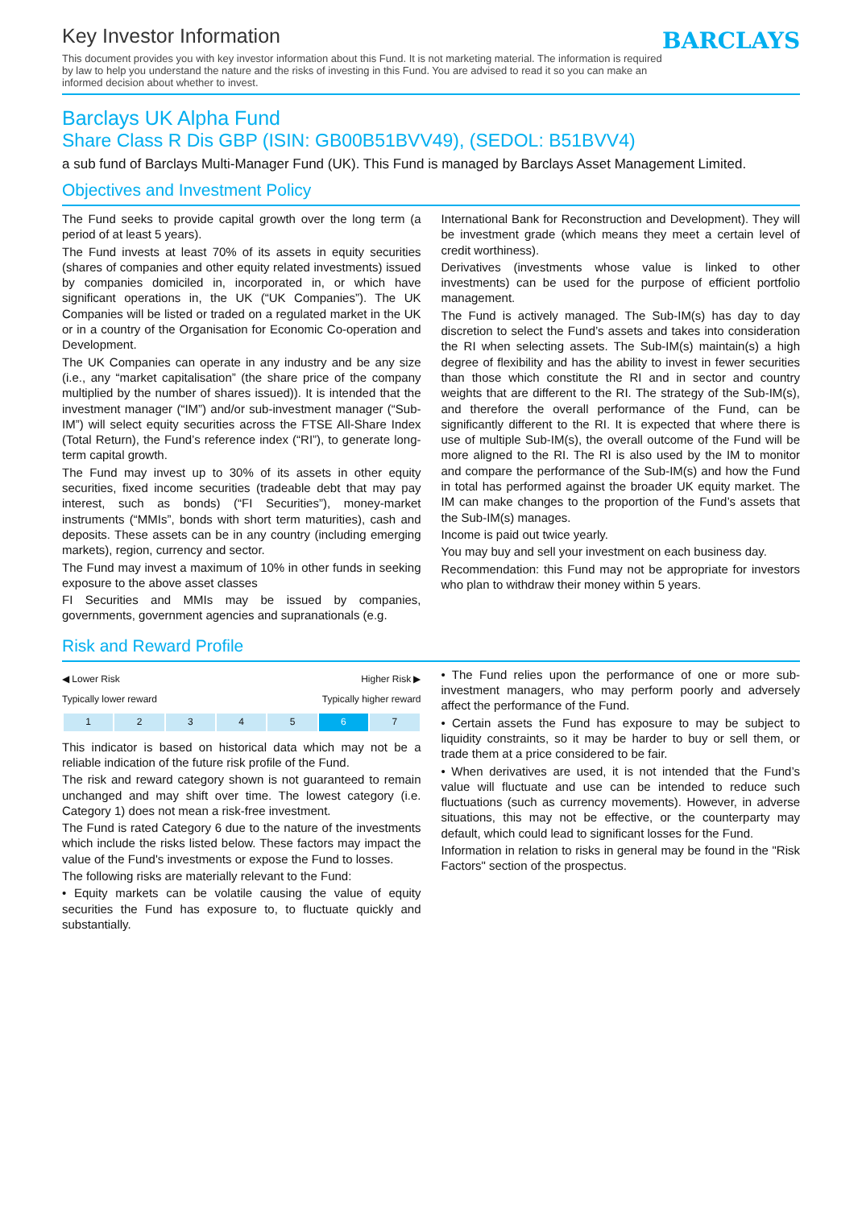Key Investor Information
This document provides you with key investor information about this Fund. It is not marketing material. The information is required by law to help you understand the nature and the risks of investing in this Fund. You are advised to read it so you can make an informed decision about whether to invest.
BARCLAYS
Barclays UK Alpha Fund
Share Class R Dis GBP (ISIN: GB00B51BVV49), (SEDOL: B51BVV4)
a sub fund of Barclays Multi-Manager Fund (UK). This Fund is managed by Barclays Asset Management Limited.
Objectives and Investment Policy
The Fund seeks to provide capital growth over the long term (a period of at least 5 years).
The Fund invests at least 70% of its assets in equity securities (shares of companies and other equity related investments) issued by companies domiciled in, incorporated in, or which have significant operations in, the UK (“UK Companies”). The UK Companies will be listed or traded on a regulated market in the UK or in a country of the Organisation for Economic Co-operation and Development.
The UK Companies can operate in any industry and be any size (i.e., any “market capitalisation” (the share price of the company multiplied by the number of shares issued)). It is intended that the investment manager (“IM”) and/or sub-investment manager (“Sub-IM”) will select equity securities across the FTSE All-Share Index (Total Return), the Fund’s reference index (“RI”), to generate long-term capital growth.
The Fund may invest up to 30% of its assets in other equity securities, fixed income securities (tradeable debt that may pay interest, such as bonds) (“FI Securities”), money-market instruments (“MMIs”, bonds with short term maturities), cash and deposits. These assets can be in any country (including emerging markets), region, currency and sector.
The Fund may invest a maximum of 10% in other funds in seeking exposure to the above asset classes
FI Securities and MMIs may be issued by companies, governments, government agencies and supranationals (e.g.
International Bank for Reconstruction and Development). They will be investment grade (which means they meet a certain level of credit worthiness).
Derivatives (investments whose value is linked to other investments) can be used for the purpose of efficient portfolio management.
The Fund is actively managed. The Sub-IM(s) has day to day discretion to select the Fund’s assets and takes into consideration the RI when selecting assets. The Sub-IM(s) maintain(s) a high degree of flexibility and has the ability to invest in fewer securities than those which constitute the RI and in sector and country weights that are different to the RI. The strategy of the Sub-IM(s), and therefore the overall performance of the Fund, can be significantly different to the RI. It is expected that where there is use of multiple Sub-IM(s), the overall outcome of the Fund will be more aligned to the RI. The RI is also used by the IM to monitor and compare the performance of the Sub-IM(s) and how the Fund in total has performed against the broader UK equity market. The IM can make changes to the proportion of the Fund’s assets that the Sub-IM(s) manages.
Income is paid out twice yearly.
You may buy and sell your investment on each business day.
Recommendation: this Fund may not be appropriate for investors who plan to withdraw their money within 5 years.
Risk and Reward Profile
◀ Lower Risk Higher Risk ▶
Typically lower reward Typically higher reward
| 1 | 2 | 3 | 4 | 5 | 6 | 7 |
This indicator is based on historical data which may not be a reliable indication of the future risk profile of the Fund.
The risk and reward category shown is not guaranteed to remain unchanged and may shift over time. The lowest category (i.e. Category 1) does not mean a risk-free investment.
The Fund is rated Category 6 due to the nature of the investments which include the risks listed below. These factors may impact the value of the Fund's investments or expose the Fund to losses.
The following risks are materially relevant to the Fund:
• Equity markets can be volatile causing the value of equity securities the Fund has exposure to, to fluctuate quickly and substantially.
• The Fund relies upon the performance of one or more sub-investment managers, who may perform poorly and adversely affect the performance of the Fund.
• Certain assets the Fund has exposure to may be subject to liquidity constraints, so it may be harder to buy or sell them, or trade them at a price considered to be fair.
• When derivatives are used, it is not intended that the Fund’s value will fluctuate and use can be intended to reduce such fluctuations (such as currency movements). However, in adverse situations, this may not be effective, or the counterparty may default, which could lead to significant losses for the Fund.
Information in relation to risks in general may be found in the "Risk Factors" section of the prospectus.